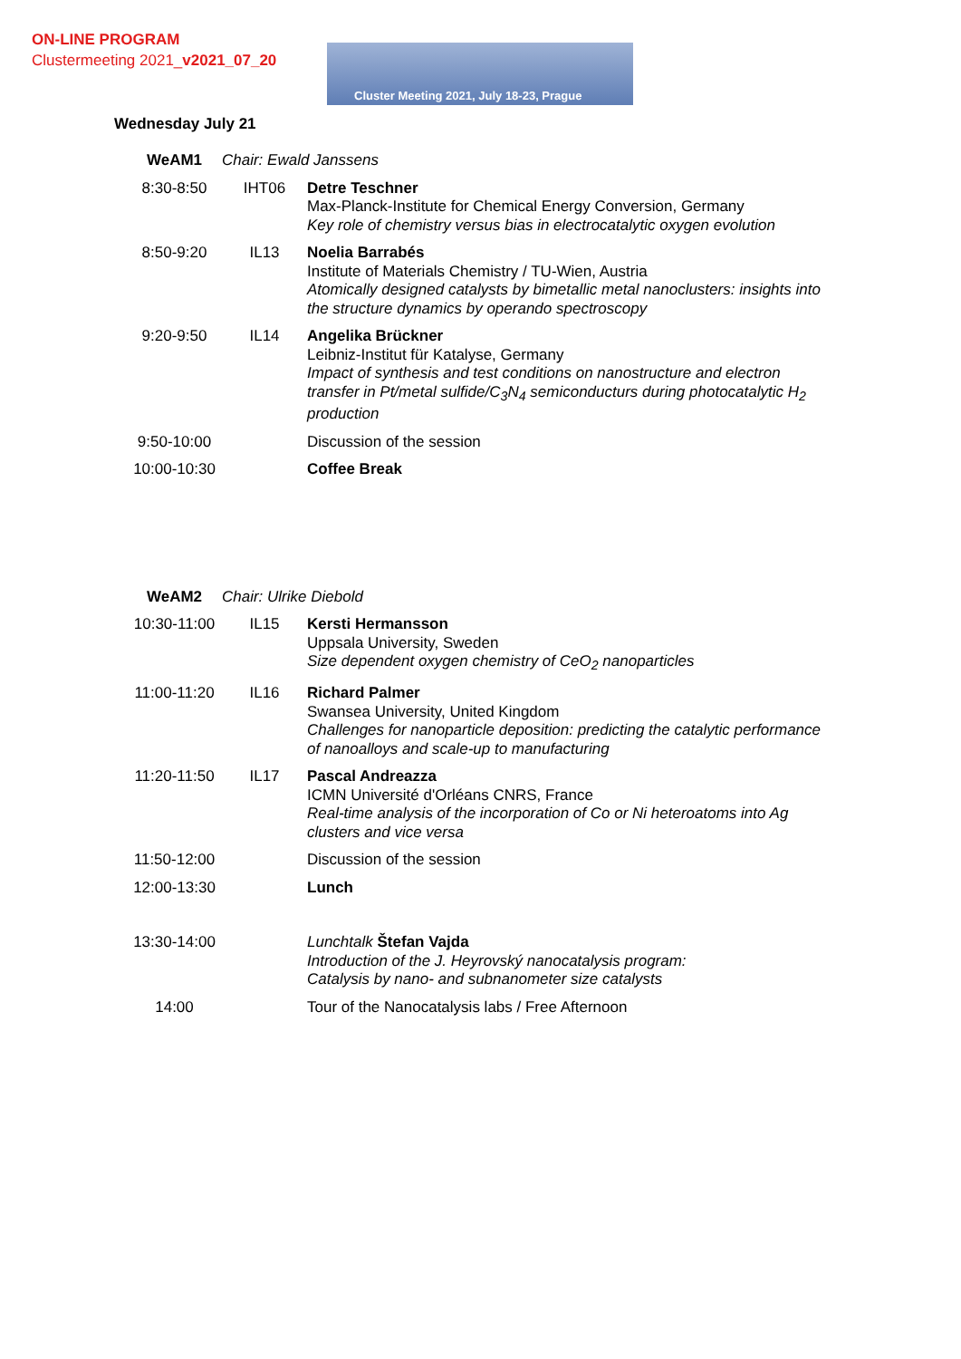ON-LINE PROGRAM
Clustermeeting 2021_v2021_07_20
Cluster Meeting 2021, July 18-23, Prague
Wednesday July 21
| WeAM1 | Chair: Ewald Janssens | |
| 8:30-8:50 | IHT06 | Detre Teschner Max-Planck-Institute for Chemical Energy Conversion, Germany Key role of chemistry versus bias in electrocatalytic oxygen evolution |
| 8:50-9:20 | IL13 | Noelia Barrabés Institute of Materials Chemistry / TU-Wien, Austria Atomically designed catalysts by bimetallic metal nanoclusters: insights into the structure dynamics by operando spectroscopy |
| 9:20-9:50 | IL14 | Angelika Brückner Leibniz-Institut für Katalyse, Germany Impact of synthesis and test conditions on nanostructure and electron transfer in Pt/metal sulfide/C<sub>3</sub>N<sub>4</sub> semiconducturs during photocatalytic H<sub>2</sub> production |
| 9:50-10:00 | | Discussion of the session |
| 10:00-10:30 | | Coffee Break |
| WeAM2 | Chair: Ulrike Diebold | |
| 10:30-11:00 | IL15 | Kersti Hermansson Uppsala University, Sweden Size dependent oxygen chemistry of CeO<sub>2</sub> nanoparticles |
| 11:00-11:20 | IL16 | Richard Palmer Swansea University, United Kingdom Challenges for nanoparticle deposition: predicting the catalytic performance of nanoalloys and scale-up to manufacturing |
| 11:20-11:50 | IL17 | Pascal Andreazza ICMN Université d'Orléans CNRS, France Real-time analysis of the incorporation of Co or Ni heteroatoms into Ag clusters and vice versa |
| 11:50-12:00 | | Discussion of the session |
| 12:00-13:30 | | Lunch |
| 13:30-14:00 | | Lunchtalk Štefan Vajda Introduction of the J. Heyrovský nanocatalysis program: Catalysis by nano- and subnanometer size catalysts |
| 14:00 | | Tour of the Nanocatalysis labs / Free Afternoon |